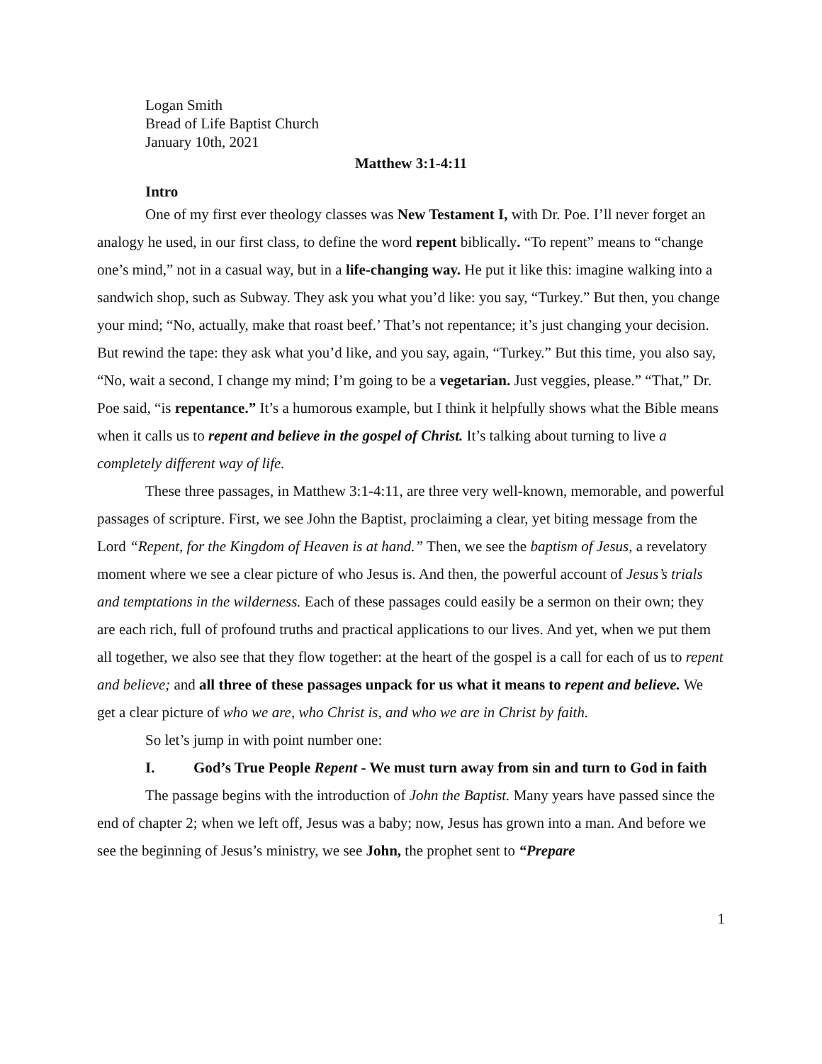Logan Smith
Bread of Life Baptist Church
January 10th, 2021
Matthew 3:1-4:11
Intro
One of my first ever theology classes was New Testament I, with Dr. Poe. I’ll never forget an analogy he used, in our first class, to define the word repent biblically. “To repent” means to “change one’s mind,” not in a casual way, but in a life-changing way. He put it like this: imagine walking into a sandwich shop, such as Subway. They ask you what you’d like: you say, “Turkey.” But then, you change your mind; “No, actually, make that roast beef.’ That’s not repentance; it’s just changing your decision. But rewind the tape: they ask what you’d like, and you say, again, “Turkey.” But this time, you also say, “No, wait a second, I change my mind; I’m going to be a vegetarian. Just veggies, please.” “That,” Dr. Poe said, “is repentance.” It’s a humorous example, but I think it helpfully shows what the Bible means when it calls us to repent and believe in the gospel of Christ. It’s talking about turning to live a completely different way of life.
These three passages, in Matthew 3:1-4:11, are three very well-known, memorable, and powerful passages of scripture. First, we see John the Baptist, proclaiming a clear, yet biting message from the Lord “Repent, for the Kingdom of Heaven is at hand.” Then, we see the baptism of Jesus, a revelatory moment where we see a clear picture of who Jesus is. And then, the powerful account of Jesus’s trials and temptations in the wilderness. Each of these passages could easily be a sermon on their own; they are each rich, full of profound truths and practical applications to our lives. And yet, when we put them all together, we also see that they flow together: at the heart of the gospel is a call for each of us to repent and believe; and all three of these passages unpack for us what it means to repent and believe. We get a clear picture of who we are, who Christ is, and who we are in Christ by faith.
So let’s jump in with point number one:
I. God’s True People Repent - We must turn away from sin and turn to God in faith
The passage begins with the introduction of John the Baptist. Many years have passed since the end of chapter 2; when we left off, Jesus was a baby; now, Jesus has grown into a man. And before we see the beginning of Jesus’s ministry, we see John, the prophet sent to “Prepare
1